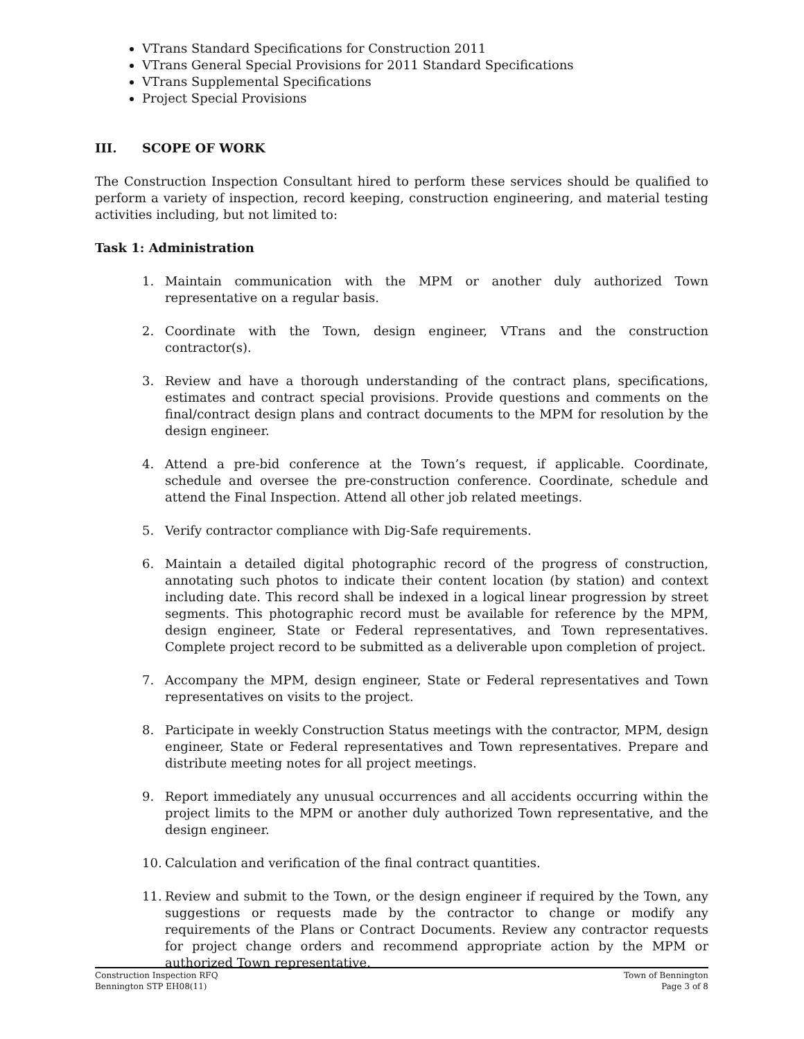VTrans Standard Specifications for Construction 2011
VTrans General Special Provisions for 2011 Standard Specifications
VTrans Supplemental Specifications
Project Special Provisions
III. SCOPE OF WORK
The Construction Inspection Consultant hired to perform these services should be qualified to perform a variety of inspection, record keeping, construction engineering, and material testing activities including, but not limited to:
Task 1: Administration
1. Maintain communication with the MPM or another duly authorized Town representative on a regular basis.
2. Coordinate with the Town, design engineer, VTrans and the construction contractor(s).
3. Review and have a thorough understanding of the contract plans, specifications, estimates and contract special provisions. Provide questions and comments on the final/contract design plans and contract documents to the MPM for resolution by the design engineer.
4. Attend a pre-bid conference at the Town’s request, if applicable. Coordinate, schedule and oversee the pre-construction conference. Coordinate, schedule and attend the Final Inspection. Attend all other job related meetings.
5. Verify contractor compliance with Dig-Safe requirements.
6. Maintain a detailed digital photographic record of the progress of construction, annotating such photos to indicate their content location (by station) and context including date. This record shall be indexed in a logical linear progression by street segments. This photographic record must be available for reference by the MPM, design engineer, State or Federal representatives, and Town representatives. Complete project record to be submitted as a deliverable upon completion of project.
7. Accompany the MPM, design engineer, State or Federal representatives and Town representatives on visits to the project.
8. Participate in weekly Construction Status meetings with the contractor, MPM, design engineer, State or Federal representatives and Town representatives. Prepare and distribute meeting notes for all project meetings.
9. Report immediately any unusual occurrences and all accidents occurring within the project limits to the MPM or another duly authorized Town representative, and the design engineer.
10. Calculation and verification of the final contract quantities.
11. Review and submit to the Town, or the design engineer if required by the Town, any suggestions or requests made by the contractor to change or modify any requirements of the Plans or Contract Documents. Review any contractor requests for project change orders and recommend appropriate action by the MPM or authorized Town representative.
Construction Inspection RFQ
Bennington STP EH08(11)
Town of Bennington
Page 3 of 8